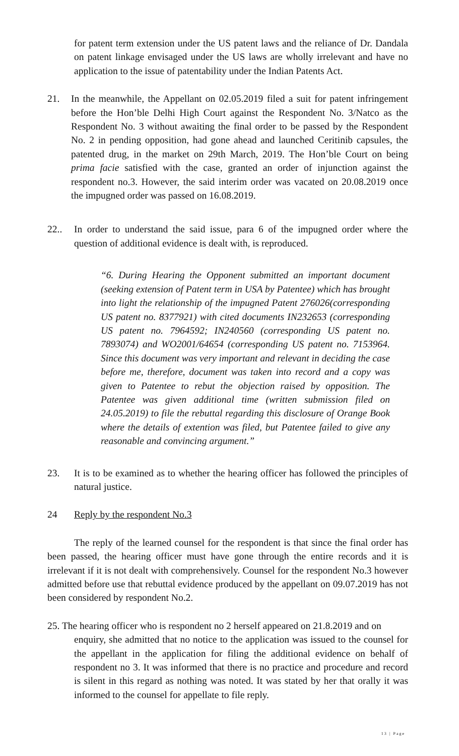for patent term extension under the US patent laws and the reliance of Dr. Dandala on patent linkage envisaged under the US laws are wholly irrelevant and have no application to the issue of patentability under the Indian Patents Act.
21. In the meanwhile, the Appellant on 02.05.2019 filed a suit for patent infringement before the Hon’ble Delhi High Court against the Respondent No. 3/Natco as the Respondent No. 3 without awaiting the final order to be passed by the Respondent No. 2 in pending opposition, had gone ahead and launched Ceritinib capsules, the patented drug, in the market on 29th March, 2019. The Hon’ble Court on being prima facie satisfied with the case, granted an order of injunction against the respondent no.3. However, the said interim order was vacated on 20.08.2019 once the impugned order was passed on 16.08.2019.
22.. In order to understand the said issue, para 6 of the impugned order where the question of additional evidence is dealt with, is reproduced.
“6. During Hearing the Opponent submitted an important document (seeking extension of Patent term in USA by Patentee) which has brought into light the relationship of the impugned Patent 276026(corresponding US patent no. 8377921) with cited documents IN232653 (corresponding US patent no. 7964592; IN240560 (corresponding US patent no. 7893074) and WO2001/64654 (corresponding US patent no. 7153964. Since this document was very important and relevant in deciding the case before me, therefore, document was taken into record and a copy was given to Patentee to rebut the objection raised by opposition. The Patentee was given additional time (written submission filed on 24.05.2019) to file the rebuttal regarding this disclosure of Orange Book where the details of extention was filed, but Patentee failed to give any reasonable and convincing argument.”
23. It is to be examined as to whether the hearing officer has followed the principles of natural justice.
24 Reply by the respondent No.3
The reply of the learned counsel for the respondent is that since the final order has been passed, the hearing officer must have gone through the entire records and it is irrelevant if it is not dealt with comprehensively. Counsel for the respondent No.3 however admitted before use that rebuttal evidence produced by the appellant on 09.07.2019 has not been considered by respondent No.2.
25. The hearing officer who is respondent no 2 herself appeared on 21.8.2019 and on
enquiry, she admitted that no notice to the application was issued to the counsel for the appellant in the application for filing the additional evidence on behalf of respondent no 3. It was informed that there is no practice and procedure and record is silent in this regard as nothing was noted. It was stated by her that orally it was informed to the counsel for appellate to file reply.
13 | Page